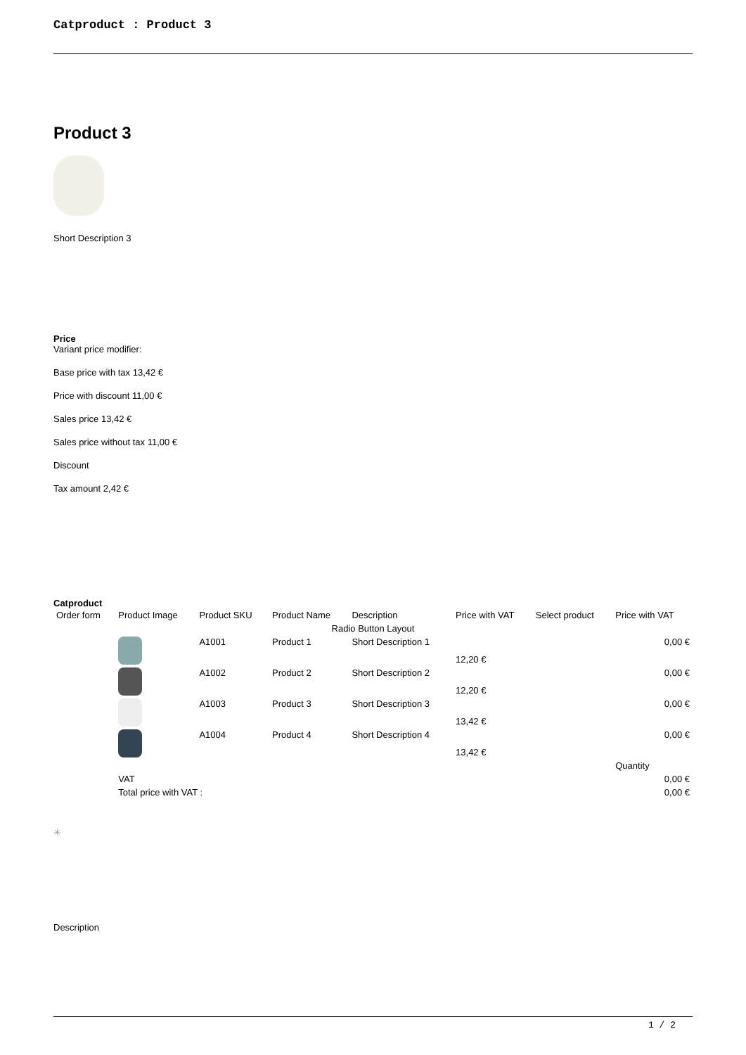Catproduct : Product 3
Product 3
Short Description 3
Price
Variant price modifier:
Base price with tax 13,42 €
Price with discount 11,00 €
Sales price 13,42 €
Sales price without tax 11,00 €
Discount
Tax amount 2,42 €
Catproduct
| Order form | Product Image | Product SKU | Product Name | Description | Price with VAT | Select product | Price with VAT |
| --- | --- | --- | --- | --- | --- | --- | --- |
| Radio Button Layout | | | | | | | |
| | | A1001 | Product 1 | Short Description 1 | 12,20 € | | 0,00 € |
| | | A1002 | Product 2 | Short Description 2 | 12,20 € | | 0,00 € |
| | | A1003 | Product 3 | Short Description 3 | 13,42 € | | 0,00 € |
| | | A1004 | Product 4 | Short Description 4 | 13,42 € | | 0,00 € |
| | | | | | | | Quantity |
| | VAT | | | | | | 0,00 € |
| | Total price with VAT : | | | | | | 0,00 € |
✳
Description
1 / 2